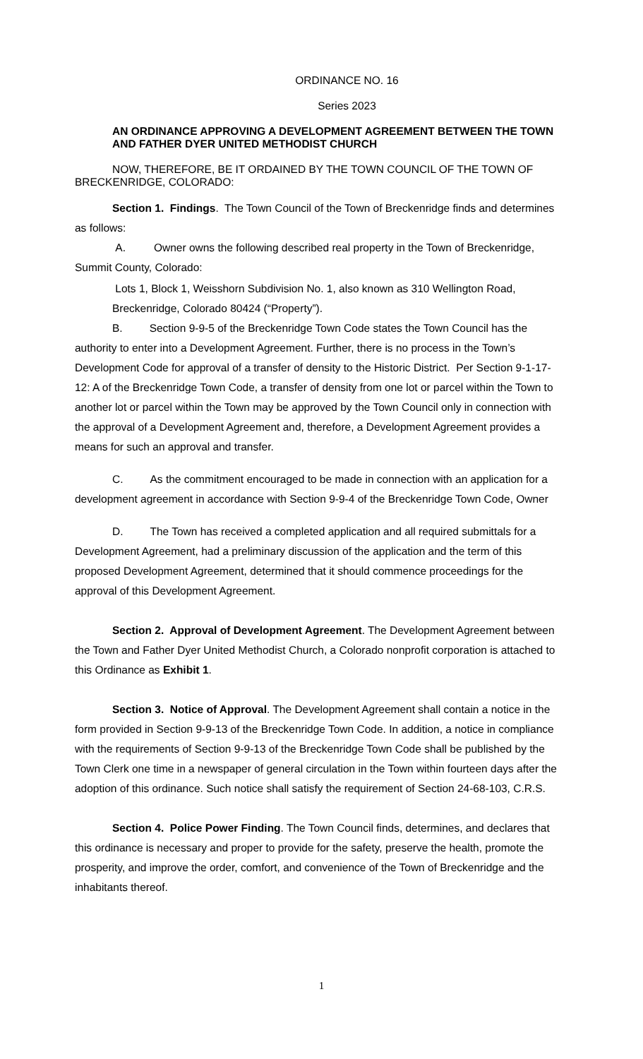ORDINANCE NO. 16
Series 2023
AN ORDINANCE APPROVING A DEVELOPMENT AGREEMENT BETWEEN THE TOWN AND FATHER DYER UNITED METHODIST CHURCH
NOW, THEREFORE, BE IT ORDAINED BY THE TOWN COUNCIL OF THE TOWN OF BRECKENRIDGE, COLORADO:
Section 1. Findings. The Town Council of the Town of Breckenridge finds and determines as follows:
A. Owner owns the following described real property in the Town of Breckenridge, Summit County, Colorado:
Lots 1, Block 1, Weisshorn Subdivision No. 1, also known as 310 Wellington Road, Breckenridge, Colorado 80424 (“Property”).
B. Section 9-9-5 of the Breckenridge Town Code states the Town Council has the authority to enter into a Development Agreement. Further, there is no process in the Town’s Development Code for approval of a transfer of density to the Historic District. Per Section 9-1-17-12: A of the Breckenridge Town Code, a transfer of density from one lot or parcel within the Town to another lot or parcel within the Town may be approved by the Town Council only in connection with the approval of a Development Agreement and, therefore, a Development Agreement provides a means for such an approval and transfer.
C. As the commitment encouraged to be made in connection with an application for a development agreement in accordance with Section 9-9-4 of the Breckenridge Town Code, Owner
D. The Town has received a completed application and all required submittals for a Development Agreement, had a preliminary discussion of the application and the term of this proposed Development Agreement, determined that it should commence proceedings for the approval of this Development Agreement.
Section 2. Approval of Development Agreement. The Development Agreement between the Town and Father Dyer United Methodist Church, a Colorado nonprofit corporation is attached to this Ordinance as Exhibit 1.
Section 3. Notice of Approval. The Development Agreement shall contain a notice in the form provided in Section 9-9-13 of the Breckenridge Town Code. In addition, a notice in compliance with the requirements of Section 9-9-13 of the Breckenridge Town Code shall be published by the Town Clerk one time in a newspaper of general circulation in the Town within fourteen days after the adoption of this ordinance. Such notice shall satisfy the requirement of Section 24-68-103, C.R.S.
Section 4. Police Power Finding. The Town Council finds, determines, and declares that this ordinance is necessary and proper to provide for the safety, preserve the health, promote the prosperity, and improve the order, comfort, and convenience of the Town of Breckenridge and the inhabitants thereof.
1